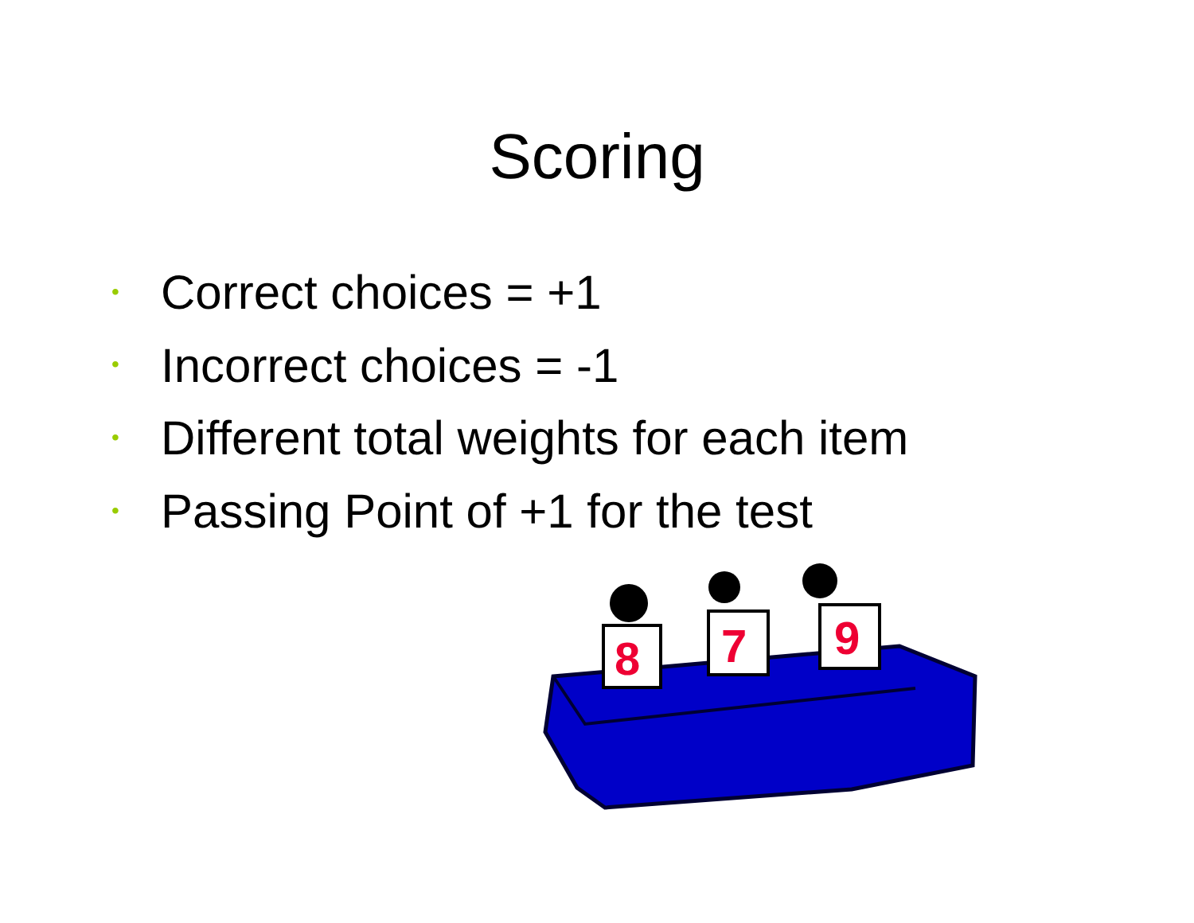Scoring
• Correct choices = +1
• Incorrect choices = -1
• Different total weights for each item
• Passing Point of +1 for the test
8
7
9